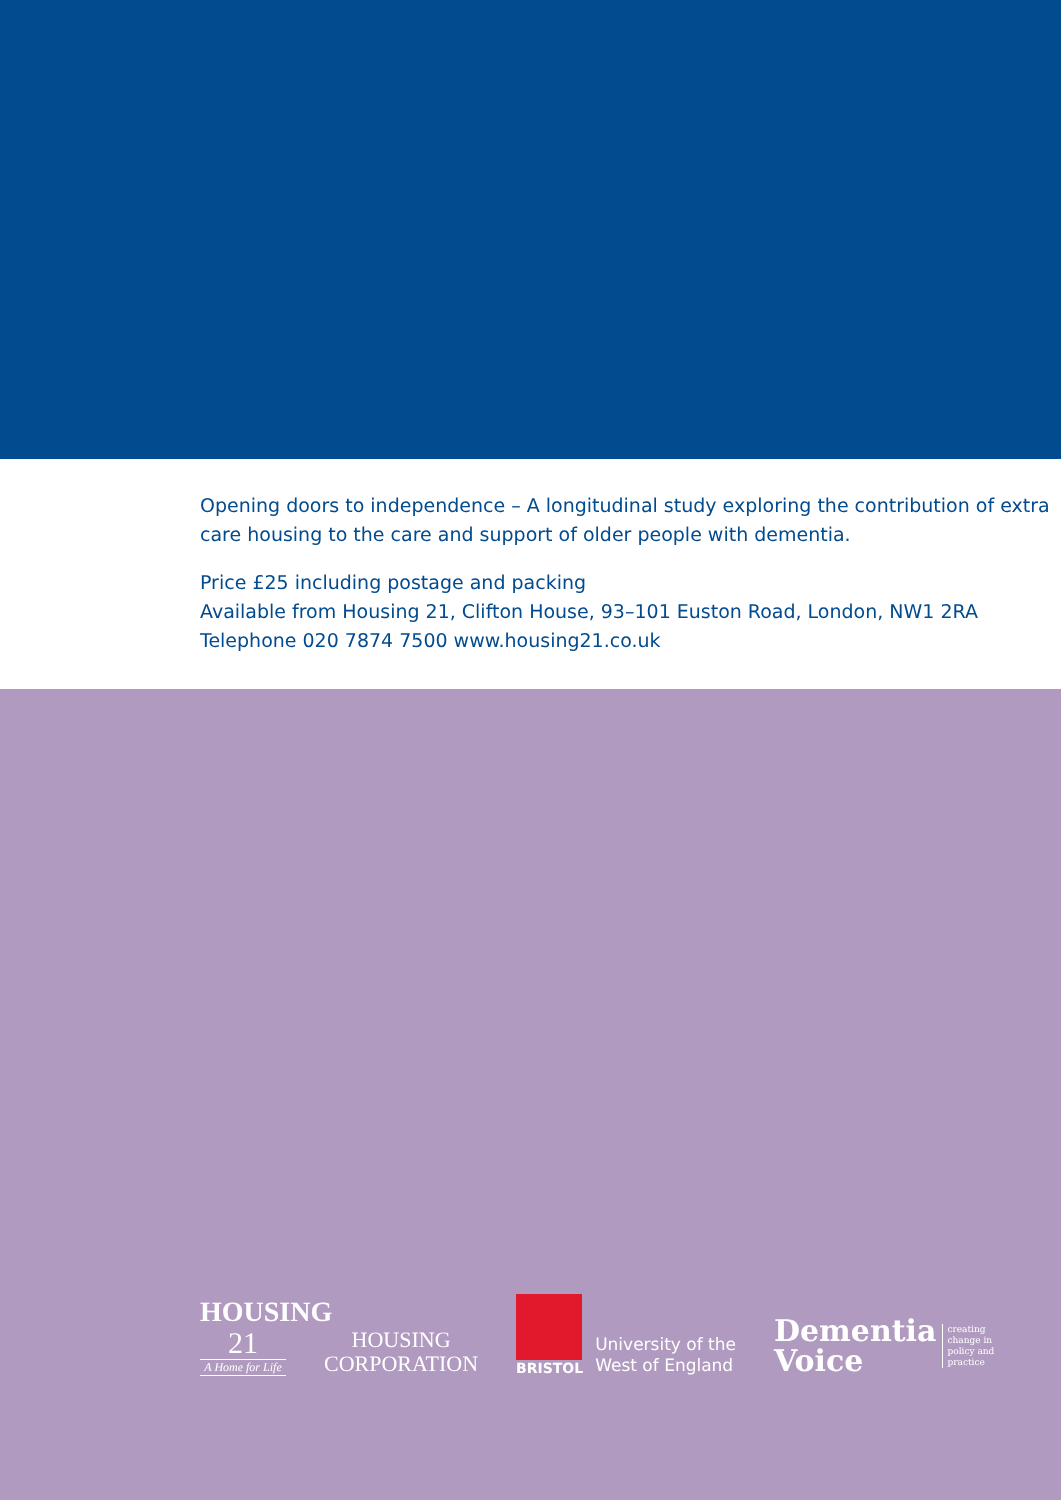Opening doors to independence – A longitudinal study exploring the contribution of extra care housing to the care and support of older people with dementia.
Price £25 including postage and packing
Available from Housing 21, Clifton House, 93–101 Euston Road, London, NW1 2RA
Telephone 020 7874 7500 www.housing21.co.uk
HOUSING
21
A Home for Life
HOUSING
CORPORATION
BRISTOL
University of the
West of England
Dementia
Voice
creating
change in
policy and
practice